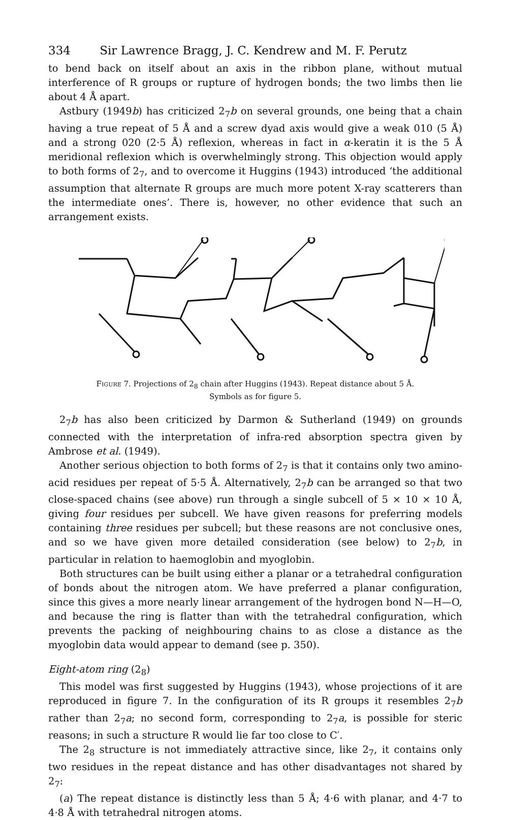334 Sir Lawrence Bragg, J. C. Kendrew and M. F. Perutz
to bend back on itself about an axis in the ribbon plane, without mutual interference of R groups or rupture of hydrogen bonds; the two limbs then lie about 4 Å apart.
Astbury (1949b) has criticized 2<sub>7</sub>b on several grounds, one being that a chain having a true repeat of 5 Å and a screw dyad axis would give a weak 010 (5 Å) and a strong 020 (2·5 Å) reflexion, whereas in fact in α-keratin it is the 5 Å meridional reflexion which is overwhelmingly strong. This objection would apply to both forms of 2<sub>7</sub>, and to overcome it Huggins (1943) introduced ‘the additional assumption that alternate R groups are much more potent X-ray scatterers than the intermediate ones’. There is, however, no other evidence that such an arrangement exists.
Figure 7. Projections of 2<sub>8</sub> chain after Huggins (1943). Repeat distance about 5 Å.
Symbols as for figure 5.
2<sub>7</sub>b has also been criticized by Darmon & Sutherland (1949) on grounds connected with the interpretation of infra-red absorption spectra given by Ambrose et al. (1949).
Another serious objection to both forms of 2<sub>7</sub> is that it contains only two amino-acid residues per repeat of 5·5 Å. Alternatively, 2<sub>7</sub>b can be arranged so that two close-spaced chains (see above) run through a single subcell of 5 × 10 × 10 Å, giving four residues per subcell. We have given reasons for preferring models containing three residues per subcell; but these reasons are not conclusive ones, and so we have given more detailed consideration (see below) to 2<sub>7</sub>b, in particular in relation to haemoglobin and myoglobin.
Both structures can be built using either a planar or a tetrahedral configuration of bonds about the nitrogen atom. We have preferred a planar configuration, since this gives a more nearly linear arrangement of the hydrogen bond N—H—O, and because the ring is flatter than with the tetrahedral configuration, which prevents the packing of neighbouring chains to as close a distance as the myoglobin data would appear to demand (see p. 350).
Eight-atom ring (2<sub>8</sub>)
This model was first suggested by Huggins (1943), whose projections of it are reproduced in figure 7. In the configuration of its R groups it resembles 2<sub>7</sub>b rather than 2<sub>7</sub>a; no second form, corresponding to 2<sub>7</sub>a, is possible for steric reasons; in such a structure R would lie far too close to C′.
The 2<sub>8</sub> structure is not immediately attractive since, like 2<sub>7</sub>, it contains only two residues in the repeat distance and has other disadvantages not shared by 2<sub>7</sub>:
(a) The repeat distance is distinctly less than 5 Å; 4·6 with planar, and 4·7 to 4·8 Å with tetrahedral nitrogen atoms.